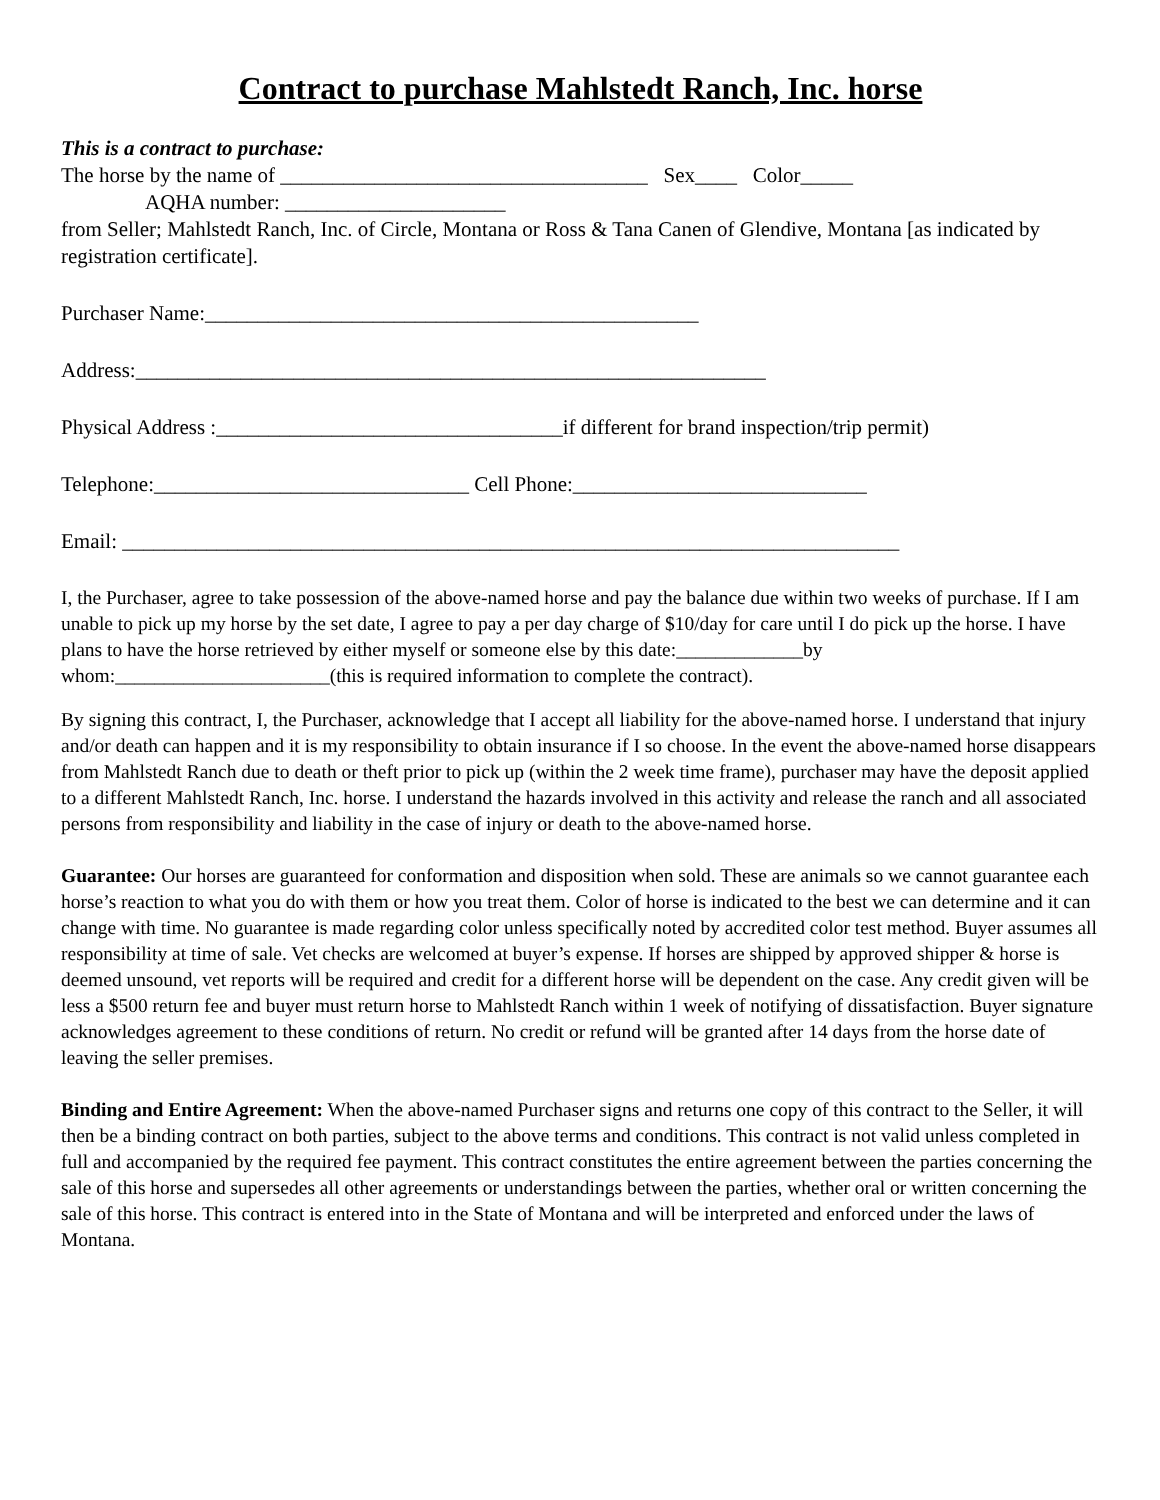Contract to purchase Mahlstedt Ranch, Inc. horse
This is a contract to purchase:
The horse by the name of ___________________________________ Sex____ Color_____
AQHA number: _____________________
from Seller; Mahlstedt Ranch, Inc. of Circle, Montana or Ross & Tana Canen of Glendive, Montana [as indicated by registration certificate].
Purchaser Name:_______________________________________________
Address:____________________________________________________________
Physical Address :_________________________________if different for brand inspection/trip permit)
Telephone:______________________________ Cell Phone:____________________________
Email: __________________________________________________________________________
I, the Purchaser, agree to take possession of the above-named horse and pay the balance due within two weeks of purchase. If I am unable to pick up my horse by the set date, I agree to pay a per day charge of $10/day for care until I do pick up the horse. I have plans to have the horse retrieved by either myself or someone else by this date:_____________by whom:______________________(this is required information to complete the contract).
By signing this contract, I, the Purchaser, acknowledge that I accept all liability for the above-named horse. I understand that injury and/or death can happen and it is my responsibility to obtain insurance if I so choose. In the event the above-named horse disappears from Mahlstedt Ranch due to death or theft prior to pick up (within the 2 week time frame), purchaser may have the deposit applied to a different Mahlstedt Ranch, Inc. horse. I understand the hazards involved in this activity and release the ranch and all associated persons from responsibility and liability in the case of injury or death to the above-named horse.
Guarantee: Our horses are guaranteed for conformation and disposition when sold. These are animals so we cannot guarantee each horse’s reaction to what you do with them or how you treat them. Color of horse is indicated to the best we can determine and it can change with time. No guarantee is made regarding color unless specifically noted by accredited color test method. Buyer assumes all responsibility at time of sale. Vet checks are welcomed at buyer’s expense. If horses are shipped by approved shipper & horse is deemed unsound, vet reports will be required and credit for a different horse will be dependent on the case. Any credit given will be less a $500 return fee and buyer must return horse to Mahlstedt Ranch within 1 week of notifying of dissatisfaction. Buyer signature acknowledges agreement to these conditions of return. No credit or refund will be granted after 14 days from the horse date of leaving the seller premises.
Binding and Entire Agreement: When the above-named Purchaser signs and returns one copy of this contract to the Seller, it will then be a binding contract on both parties, subject to the above terms and conditions. This contract is not valid unless completed in full and accompanied by the required fee payment. This contract constitutes the entire agreement between the parties concerning the sale of this horse and supersedes all other agreements or understandings between the parties, whether oral or written concerning the sale of this horse. This contract is entered into in the State of Montana and will be interpreted and enforced under the laws of Montana.